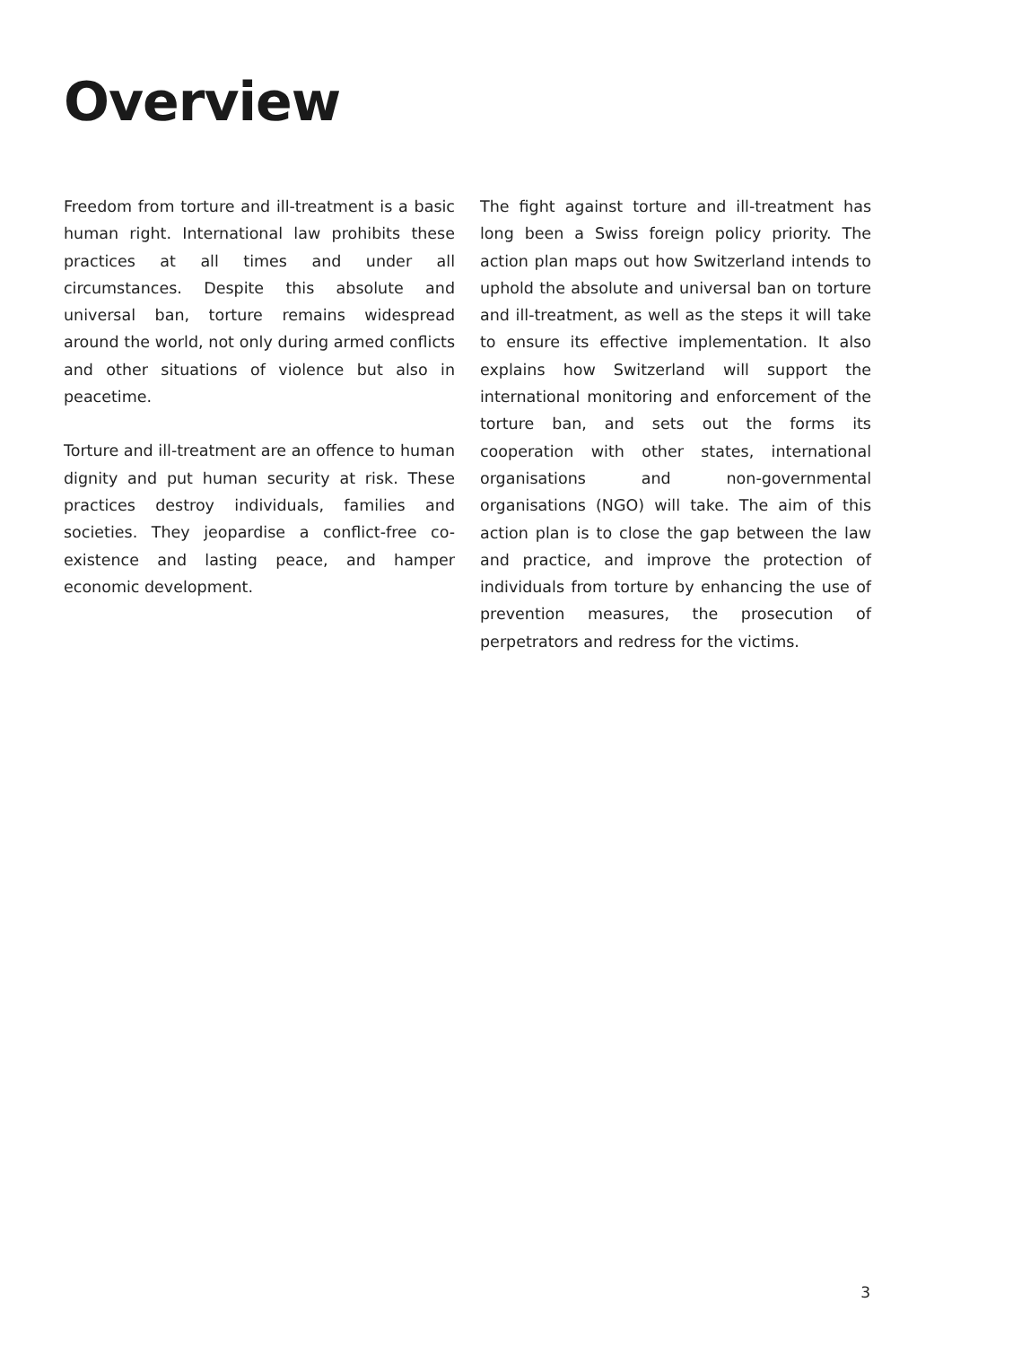Overview
Freedom from torture and ill-treatment is a basic human right. International law prohibits these practices at all times and under all circumstances. Despite this absolute and universal ban, torture remains widespread around the world, not only during armed conflicts and other situations of violence but also in peacetime.
Torture and ill-treatment are an offence to human dignity and put human security at risk. These practices destroy individuals, families and societies. They jeopardise a conflict-free co-existence and lasting peace, and hamper economic development.
The fight against torture and ill-treatment has long been a Swiss foreign policy priority. The action plan maps out how Switzerland intends to uphold the absolute and universal ban on torture and ill-treatment, as well as the steps it will take to ensure its effective implementation. It also explains how Switzerland will support the international monitoring and enforcement of the torture ban, and sets out the forms its cooperation with other states, international organisations and non-governmental organisations (NGO) will take. The aim of this action plan is to close the gap between the law and practice, and improve the protection of individuals from torture by enhancing the use of prevention measures, the prosecution of perpetrators and redress for the victims.
3